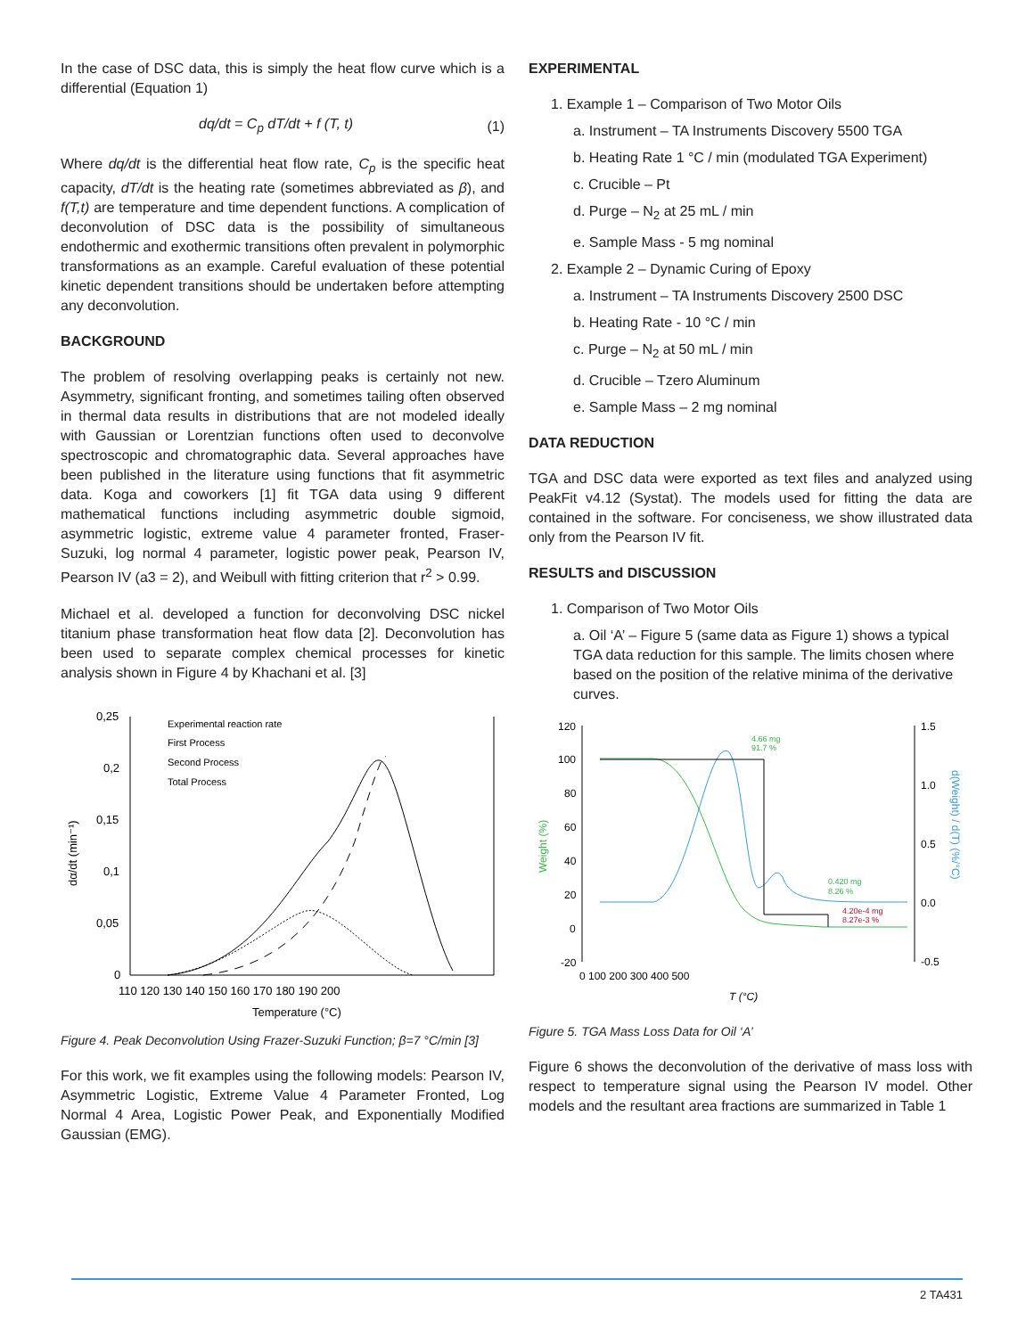In the case of DSC data, this is simply the heat flow curve which is a differential (Equation 1)
dq/dt = C<sub>p</sub> dT/dt + f (T, t) (1)
Where dq/dt is the differential heat flow rate, C<sub>p</sub> is the specific heat capacity, dT/dt is the heating rate (sometimes abbreviated as β), and f(T,t) are temperature and time dependent functions. A complication of deconvolution of DSC data is the possibility of simultaneous endothermic and exothermic transitions often prevalent in polymorphic transformations as an example. Careful evaluation of these potential kinetic dependent transitions should be undertaken before attempting any deconvolution.
BACKGROUND
The problem of resolving overlapping peaks is certainly not new. Asymmetry, significant fronting, and sometimes tailing often observed in thermal data results in distributions that are not modeled ideally with Gaussian or Lorentzian functions often used to deconvolve spectroscopic and chromatographic data. Several approaches have been published in the literature using functions that fit asymmetric data. Koga and coworkers [1] fit TGA data using 9 different mathematical functions including asymmetric double sigmoid, asymmetric logistic, extreme value 4 parameter fronted, Fraser-Suzuki, log normal 4 parameter, logistic power peak, Pearson IV, Pearson IV (a3 = 2), and Weibull with fitting criterion that r<sup>2</sup> > 0.99.
Michael et al. developed a function for deconvolving DSC nickel titanium phase transformation heat flow data [2]. Deconvolution has been used to separate complex chemical processes for kinetic analysis shown in Figure 4 by Khachani et al. [3]
0,25
0,2
0,15
0,1
0,05
0
110 120 130 140 150 160 170 180 190 200
Temperature (°C)
dα/dt (min⁻¹)
Experimental reaction rate
First Process
Second Process
Total Process
Figure 4. Peak Deconvolution Using Frazer-Suzuki Function; β=7 °C/min [3]
For this work, we fit examples using the following models: Pearson IV, Asymmetric Logistic, Extreme Value 4 Parameter Fronted, Log Normal 4 Area, Logistic Power Peak, and Exponentially Modified Gaussian (EMG).
EXPERIMENTAL
1. Example 1 – Comparison of Two Motor Oils
a. Instrument – TA Instruments Discovery 5500 TGA
b. Heating Rate 1 °C / min (modulated TGA Experiment)
c. Crucible – Pt
d. Purge – N<sub>2</sub> at 25 mL / min
e. Sample Mass - 5 mg nominal
2. Example 2 – Dynamic Curing of Epoxy
a. Instrument – TA Instruments Discovery 2500 DSC
b. Heating Rate - 10 °C / min
c. Purge – N<sub>2</sub> at 50 mL / min
d. Crucible – Tzero Aluminum
e. Sample Mass – 2 mg nominal
DATA REDUCTION
TGA and DSC data were exported as text files and analyzed using PeakFit v4.12 (Systat). The models used for fitting the data are contained in the software. For conciseness, we show illustrated data only from the Pearson IV fit.
RESULTS and DISCUSSION
1. Comparison of Two Motor Oils
a. Oil ‘A’ – Figure 5 (same data as Figure 1) shows a typical TGA data reduction for this sample. The limits chosen where based on the position of the relative minima of the derivative curves.
120
100
80
60
40
20
0
-20
1.5
1.0
0.5
0.0
-0.5
0 100 200 300 400 500
T (°C)
Weight (%)
d(Weight) / d(T) (%/°C)
4.66 mg
91.7 %
0.420 mg
8.26 %
4.20e-4 mg
8.27e-3 %
Figure 5. TGA Mass Loss Data for Oil ‘A’
Figure 6 shows the deconvolution of the derivative of mass loss with respect to temperature signal using the Pearson IV model. Other models and the resultant area fractions are summarized in Table 1
2 TA431